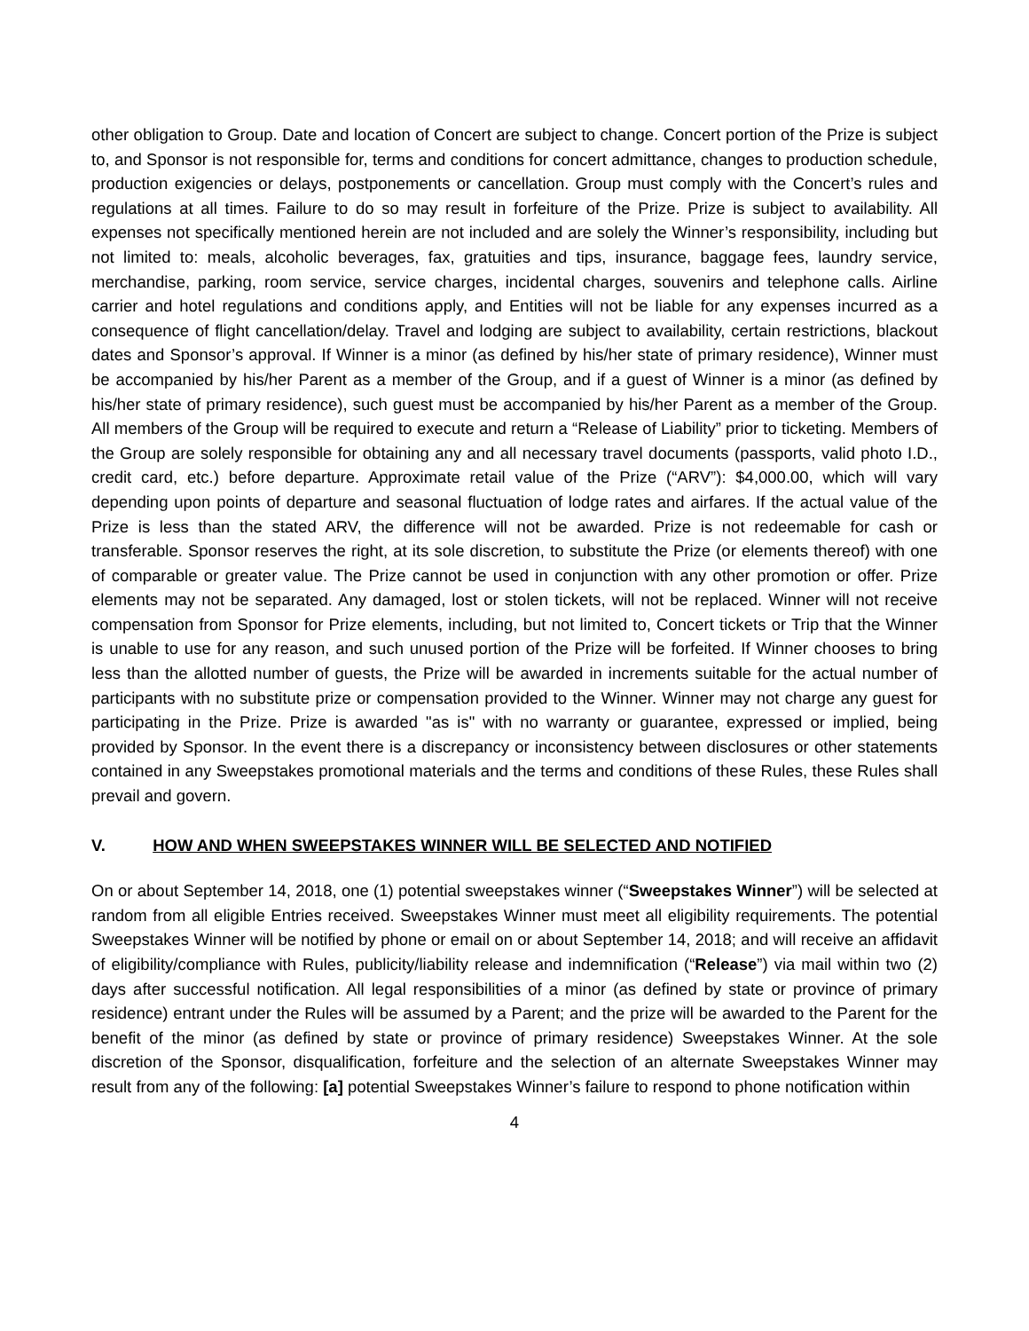other obligation to Group. Date and location of Concert are subject to change. Concert portion of the Prize is subject to, and Sponsor is not responsible for, terms and conditions for concert admittance, changes to production schedule, production exigencies or delays, postponements or cancellation. Group must comply with the Concert’s rules and regulations at all times. Failure to do so may result in forfeiture of the Prize. Prize is subject to availability. All expenses not specifically mentioned herein are not included and are solely the Winner’s responsibility, including but not limited to: meals, alcoholic beverages, fax, gratuities and tips, insurance, baggage fees, laundry service, merchandise, parking, room service, service charges, incidental charges, souvenirs and telephone calls. Airline carrier and hotel regulations and conditions apply, and Entities will not be liable for any expenses incurred as a consequence of flight cancellation/delay. Travel and lodging are subject to availability, certain restrictions, blackout dates and Sponsor’s approval. If Winner is a minor (as defined by his/her state of primary residence), Winner must be accompanied by his/her Parent as a member of the Group, and if a guest of Winner is a minor (as defined by his/her state of primary residence), such guest must be accompanied by his/her Parent as a member of the Group. All members of the Group will be required to execute and return a “Release of Liability” prior to ticketing. Members of the Group are solely responsible for obtaining any and all necessary travel documents (passports, valid photo I.D., credit card, etc.) before departure. Approximate retail value of the Prize (“ARV”): $4,000.00, which will vary depending upon points of departure and seasonal fluctuation of lodge rates and airfares. If the actual value of the Prize is less than the stated ARV, the difference will not be awarded. Prize is not redeemable for cash or transferable. Sponsor reserves the right, at its sole discretion, to substitute the Prize (or elements thereof) with one of comparable or greater value. The Prize cannot be used in conjunction with any other promotion or offer. Prize elements may not be separated. Any damaged, lost or stolen tickets, will not be replaced. Winner will not receive compensation from Sponsor for Prize elements, including, but not limited to, Concert tickets or Trip that the Winner is unable to use for any reason, and such unused portion of the Prize will be forfeited. If Winner chooses to bring less than the allotted number of guests, the Prize will be awarded in increments suitable for the actual number of participants with no substitute prize or compensation provided to the Winner. Winner may not charge any guest for participating in the Prize. Prize is awarded "as is" with no warranty or guarantee, expressed or implied, being provided by Sponsor. In the event there is a discrepancy or inconsistency between disclosures or other statements contained in any Sweepstakes promotional materials and the terms and conditions of these Rules, these Rules shall prevail and govern.
V. HOW AND WHEN SWEEPSTAKES WINNER WILL BE SELECTED AND NOTIFIED
On or about September 14, 2018, one (1) potential sweepstakes winner (“Sweepstakes Winner”) will be selected at random from all eligible Entries received. Sweepstakes Winner must meet all eligibility requirements. The potential Sweepstakes Winner will be notified by phone or email on or about September 14, 2018; and will receive an affidavit of eligibility/compliance with Rules, publicity/liability release and indemnification (“Release”) via mail within two (2) days after successful notification. All legal responsibilities of a minor (as defined by state or province of primary residence) entrant under the Rules will be assumed by a Parent; and the prize will be awarded to the Parent for the benefit of the minor (as defined by state or province of primary residence) Sweepstakes Winner. At the sole discretion of the Sponsor, disqualification, forfeiture and the selection of an alternate Sweepstakes Winner may result from any of the following: [a] potential Sweepstakes Winner’s failure to respond to phone notification within
4